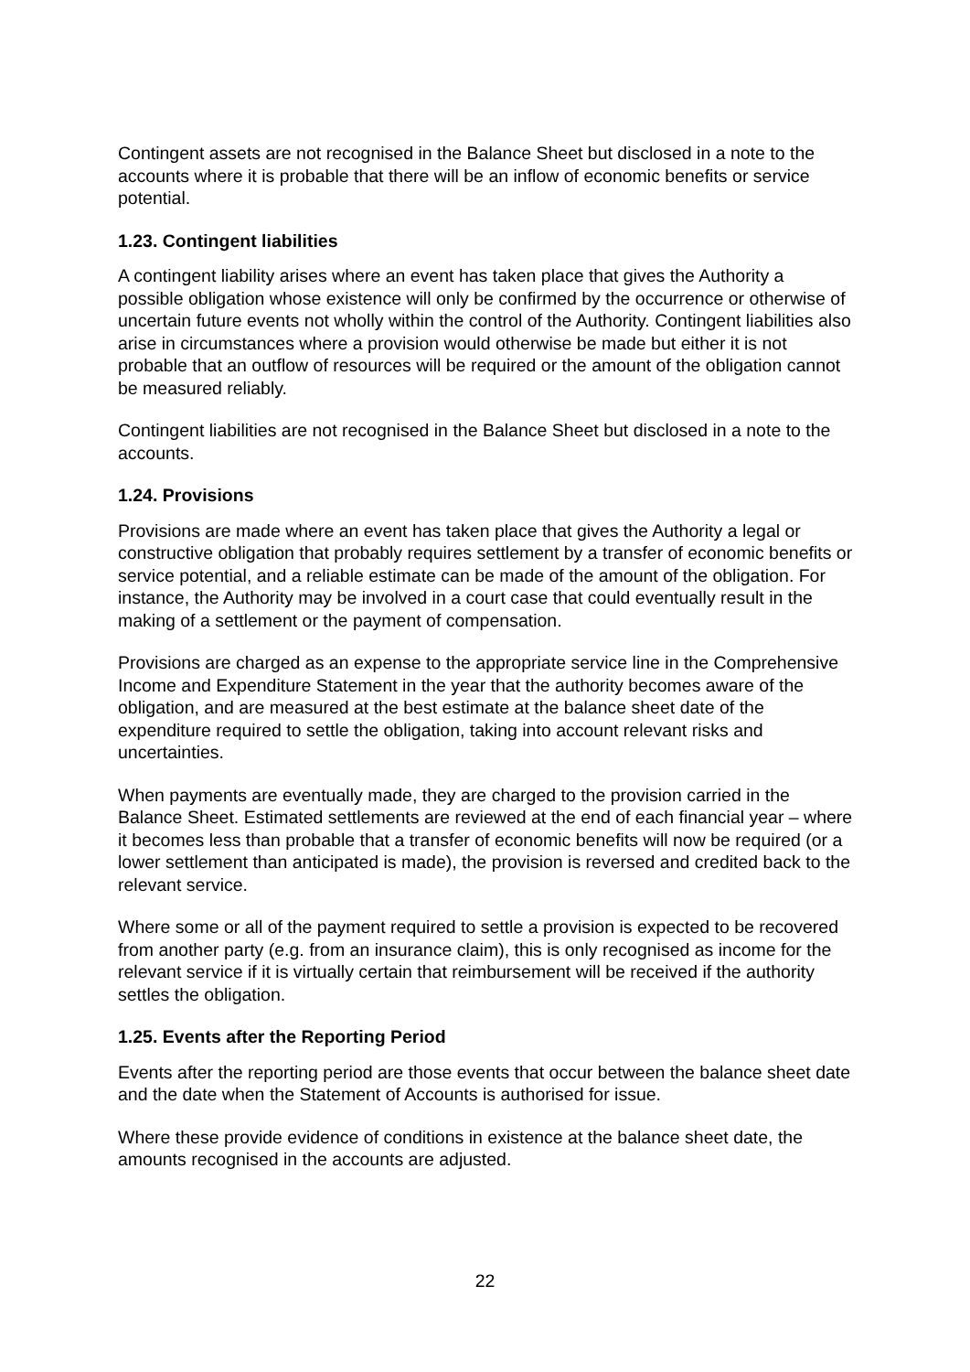Contingent assets are not recognised in the Balance Sheet but disclosed in a note to the accounts where it is probable that there will be an inflow of economic benefits or service potential.
1.23. Contingent liabilities
A contingent liability arises where an event has taken place that gives the Authority a possible obligation whose existence will only be confirmed by the occurrence or otherwise of uncertain future events not wholly within the control of the Authority. Contingent liabilities also arise in circumstances where a provision would otherwise be made but either it is not probable that an outflow of resources will be required or the amount of the obligation cannot be measured reliably.
Contingent liabilities are not recognised in the Balance Sheet but disclosed in a note to the accounts.
1.24. Provisions
Provisions are made where an event has taken place that gives the Authority a legal or constructive obligation that probably requires settlement by a transfer of economic benefits or service potential, and a reliable estimate can be made of the amount of the obligation. For instance, the Authority may be involved in a court case that could eventually result in the making of a settlement or the payment of compensation.
Provisions are charged as an expense to the appropriate service line in the Comprehensive Income and Expenditure Statement in the year that the authority becomes aware of the obligation, and are measured at the best estimate at the balance sheet date of the expenditure required to settle the obligation, taking into account relevant risks and uncertainties.
When payments are eventually made, they are charged to the provision carried in the Balance Sheet. Estimated settlements are reviewed at the end of each financial year – where it becomes less than probable that a transfer of economic benefits will now be required (or a lower settlement than anticipated is made), the provision is reversed and credited back to the relevant service.
Where some or all of the payment required to settle a provision is expected to be recovered from another party (e.g. from an insurance claim), this is only recognised as income for the relevant service if it is virtually certain that reimbursement will be received if the authority settles the obligation.
1.25. Events after the Reporting Period
Events after the reporting period are those events that occur between the balance sheet date and the date when the Statement of Accounts is authorised for issue.
Where these provide evidence of conditions in existence at the balance sheet date, the amounts recognised in the accounts are adjusted.
22